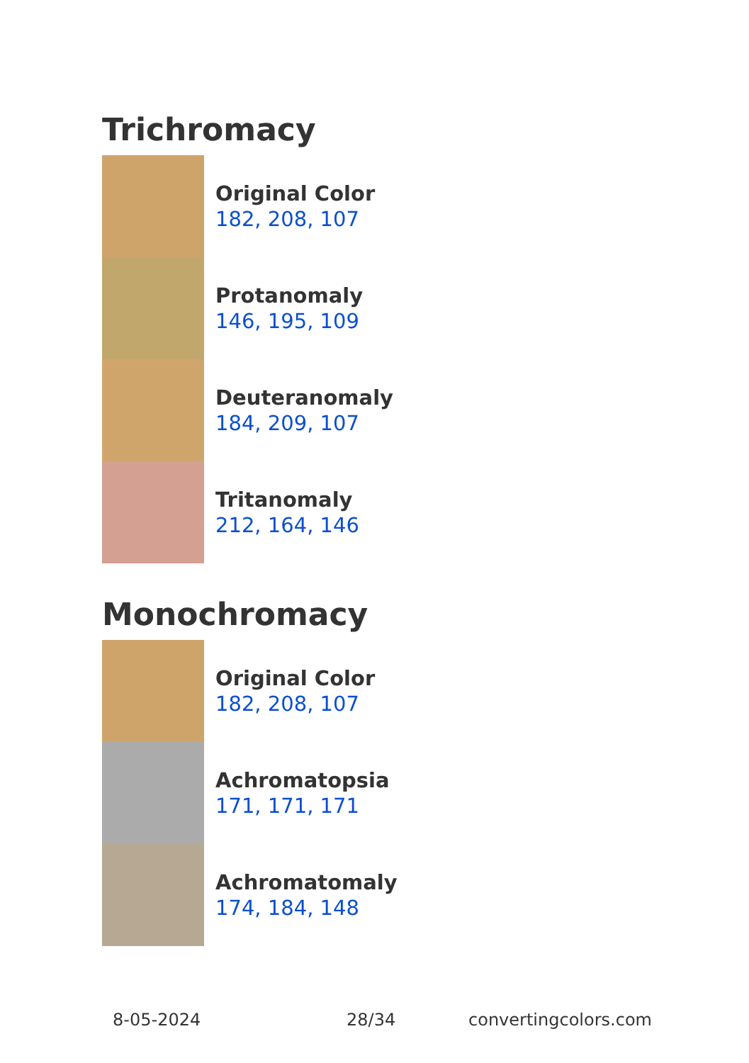Trichromacy
Original Color
182, 208, 107
Protanomaly
146, 195, 109
Deuteranomaly
184, 209, 107
Tritanomaly
212, 164, 146
Monochromacy
Original Color
182, 208, 107
Achromatopsia
171, 171, 171
Achromatomaly
174, 184, 148
8-05-2024 28/34 convertingcolors.com